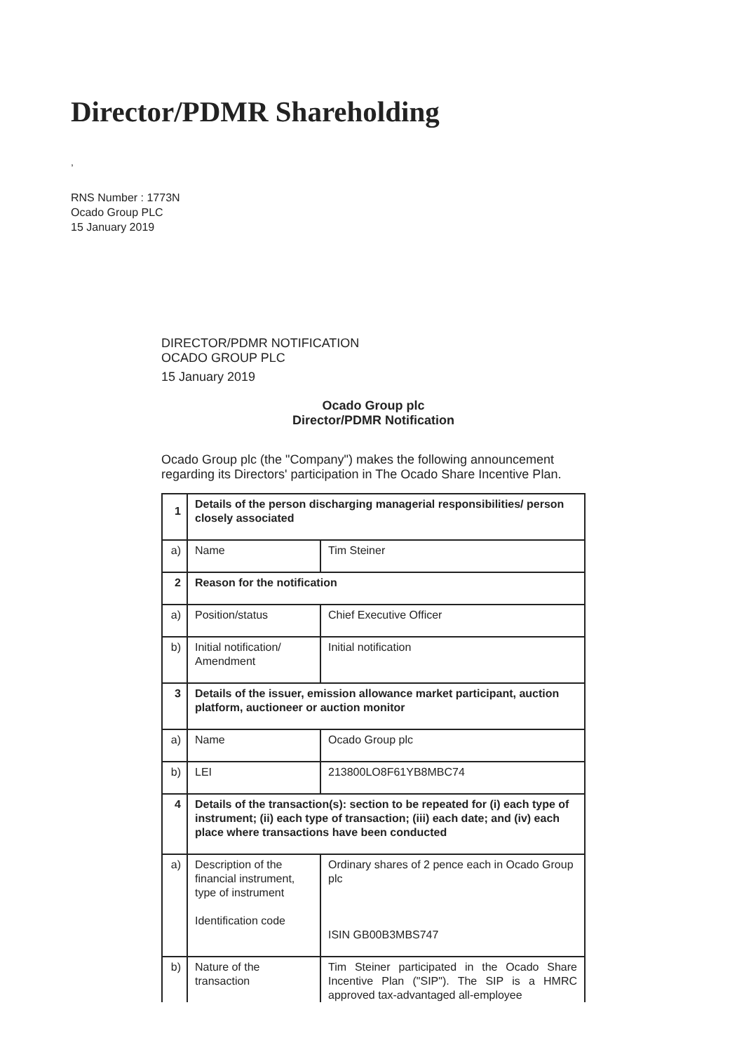Director/PDMR Shareholding
,
RNS Number : 1773N
Ocado Group PLC
15 January 2019
DIRECTOR/PDMR NOTIFICATION
OCADO GROUP PLC
15 January 2019
Ocado Group plc
Director/PDMR Notification
Ocado Group plc (the "Company") makes the following announcement regarding its Directors' participation in The Ocado Share Incentive Plan.
| 1 | Details of the person discharging managerial responsibilities/ person closely associated | |
| a) | Name | Tim Steiner |
| 2 | Reason for the notification | |
| a) | Position/status | Chief Executive Officer |
| b) | Initial notification/ Amendment | Initial notification |
| 3 | Details of the issuer, emission allowance market participant, auction platform, auctioneer or auction monitor | |
| a) | Name | Ocado Group plc |
| b) | LEI | 213800LO8F61YB8MBC74 |
| 4 | Details of the transaction(s): section to be repeated for (i) each type of instrument; (ii) each type of transaction; (iii) each date; and (iv) each place where transactions have been conducted | |
| a) | Description of the financial instrument, type of instrument Identification code | Ordinary shares of 2 pence each in Ocado Group plc ISIN GB00B3MBS747 |
| b) | Nature of the transaction | Tim Steiner participated in the Ocado Share Incentive Plan ("SIP"). The SIP is a HMRC approved tax-advantaged all-employee |